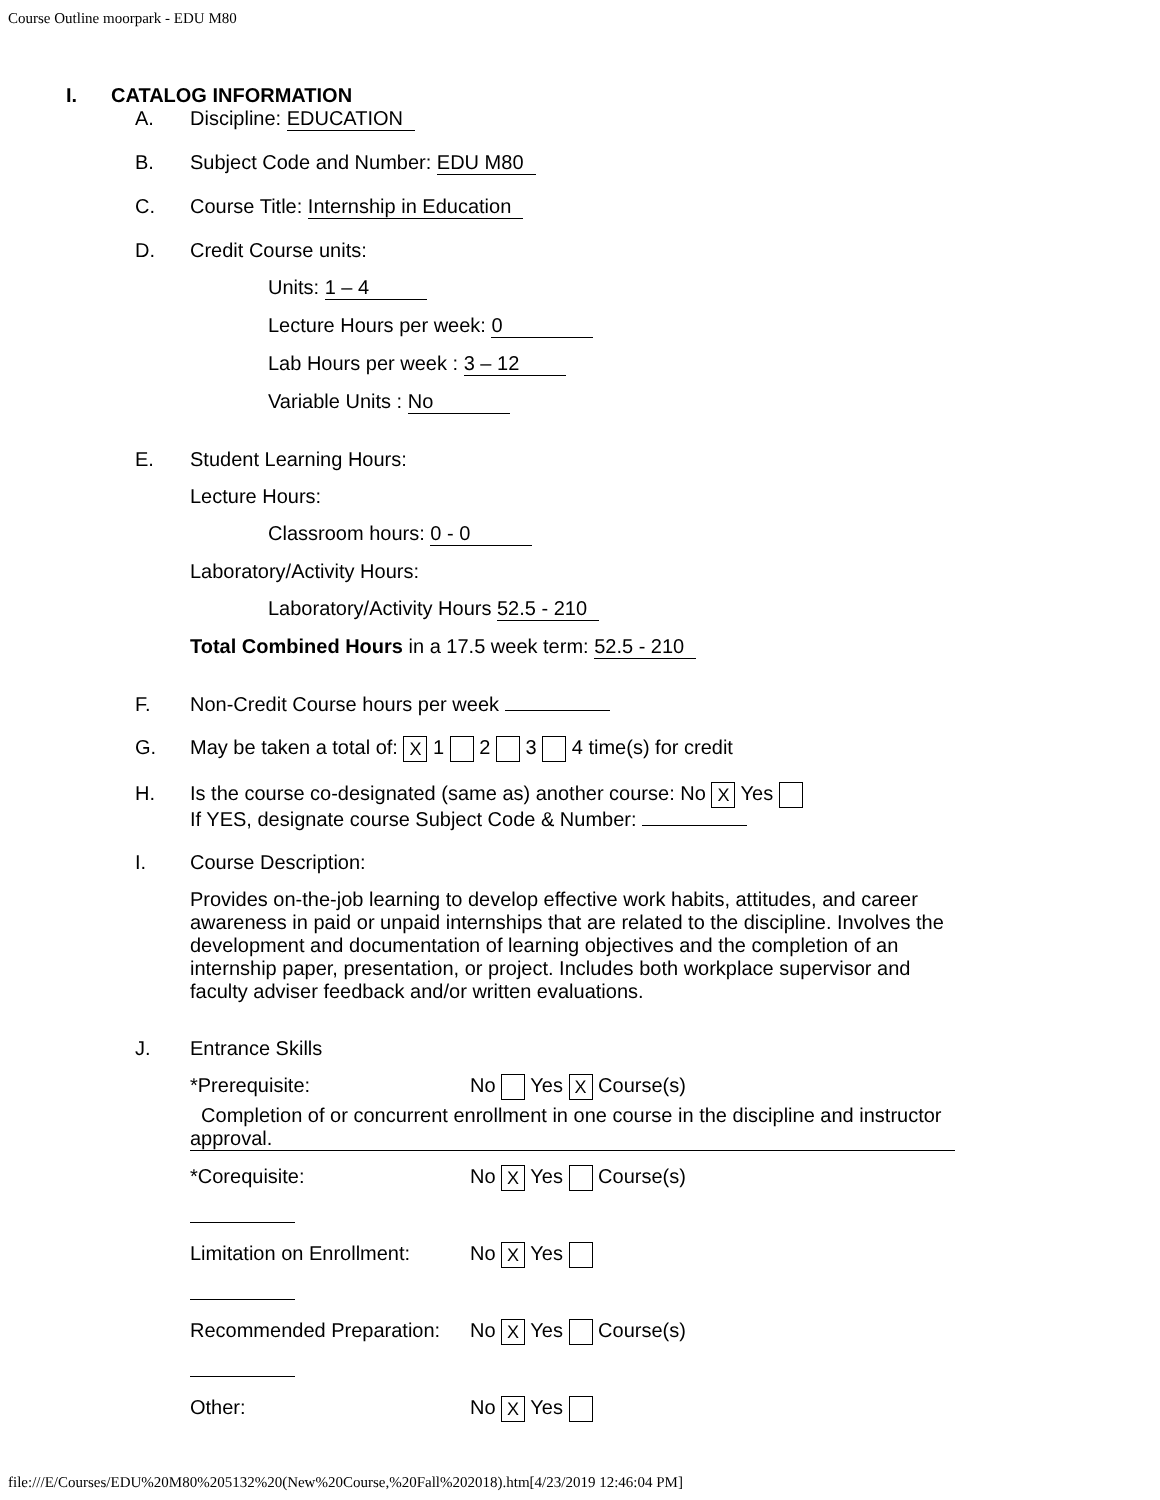Course Outline moorpark - EDU M80
I. CATALOG INFORMATION
A. Discipline: EDUCATION
B. Subject Code and Number: EDU M80
C. Course Title: Internship in Education
D. Credit Course units:
Units: 1 – 4
Lecture Hours per week: 0
Lab Hours per week : 3 – 12
Variable Units : No
E. Student Learning Hours:
Lecture Hours:
Classroom hours: 0 - 0
Laboratory/Activity Hours:
Laboratory/Activity Hours 52.5 - 210
Total Combined Hours in a 17.5 week term: 52.5 - 210
F. Non-Credit Course hours per week
G. May be taken a total of: X 1 2 3 4 time(s) for credit
H. Is the course co-designated (same as) another course: No X Yes
If YES, designate course Subject Code & Number:
I. Course Description:
Provides on-the-job learning to develop effective work habits, attitudes, and career awareness in paid or unpaid internships that are related to the discipline. Involves the development and documentation of learning objectives and the completion of an internship paper, presentation, or project. Includes both workplace supervisor and faculty adviser feedback and/or written evaluations.
J. Entrance Skills
*Prerequisite: No Yes X Course(s)
Completion of or concurrent enrollment in one course in the discipline and instructor approval.
*Corequisite: No X Yes Course(s)
Limitation on Enrollment: No X Yes
Recommended Preparation: No X Yes Course(s)
Other: No X Yes
file:///E/Courses/EDU%20M80%205132%20(New%20Course,%20Fall%202018).htm[4/23/2019 12:46:04 PM]